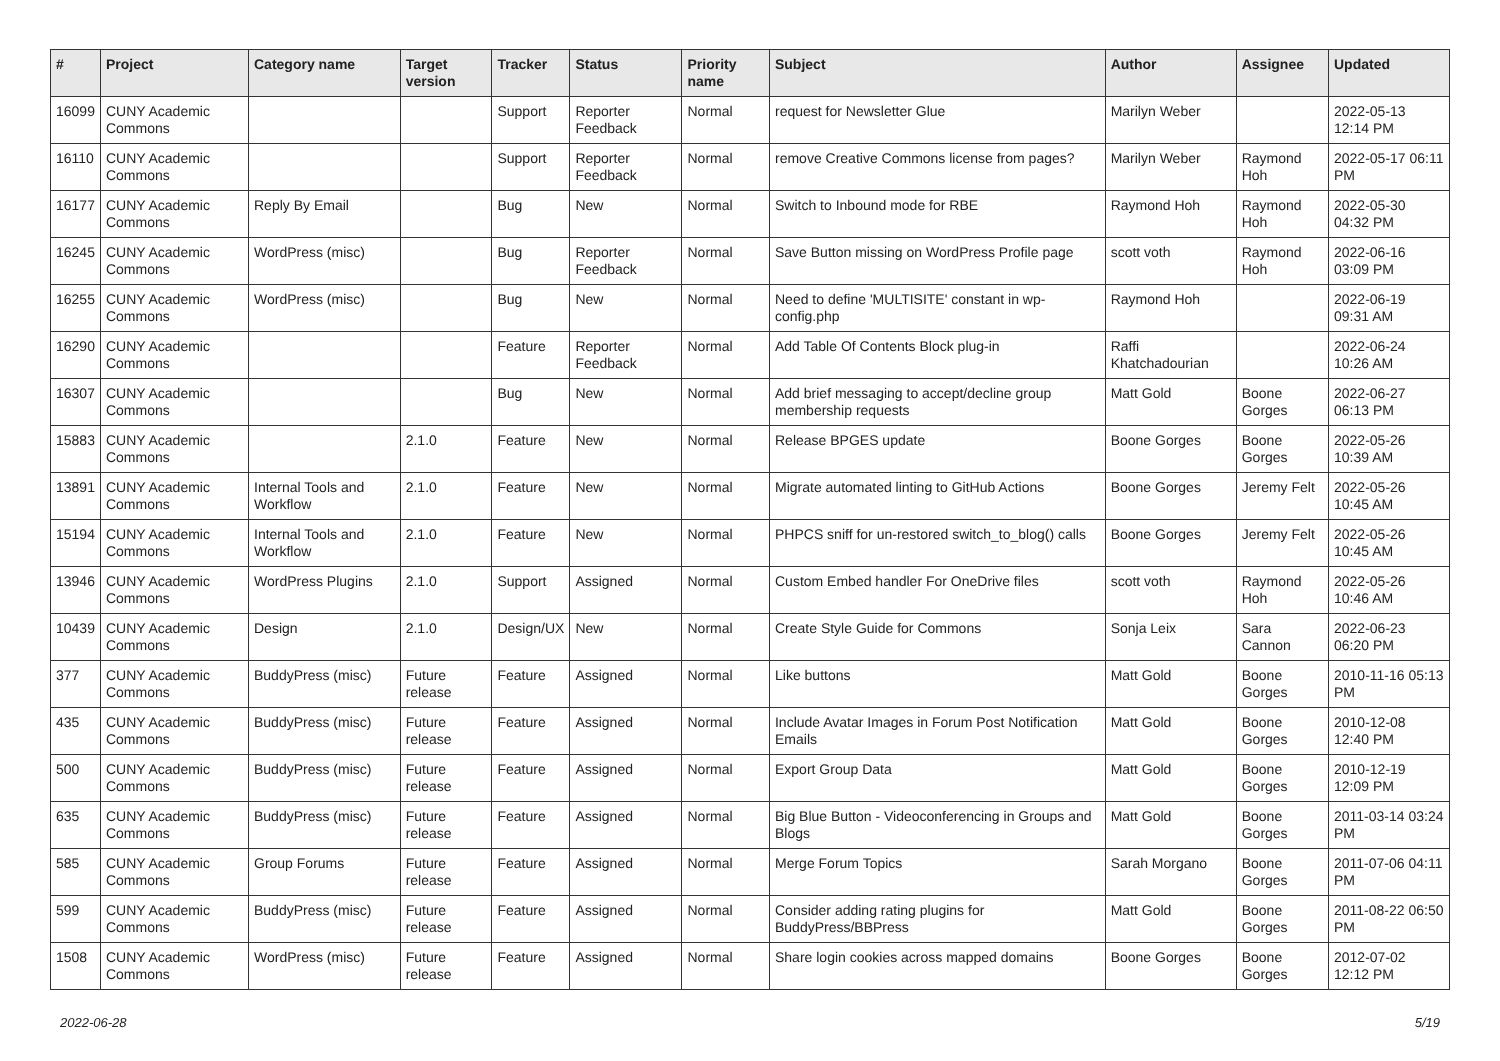| # | Project | Category name | Target version | Tracker | Status | Priority name | Subject | Author | Assignee | Updated |
| --- | --- | --- | --- | --- | --- | --- | --- | --- | --- | --- |
| 16099 | CUNY Academic Commons | | | Support | Reporter Feedback | Normal | request for Newsletter Glue | Marilyn Weber | | 2022-05-13 12:14 PM |
| 16110 | CUNY Academic Commons | | | Support | Reporter Feedback | Normal | remove Creative Commons license from pages? | Marilyn Weber | Raymond Hoh | 2022-05-17 06:11 PM |
| 16177 | CUNY Academic Commons | Reply By Email | | Bug | New | Normal | Switch to Inbound mode for RBE | Raymond Hoh | Raymond Hoh | 2022-05-30 04:32 PM |
| 16245 | CUNY Academic Commons | WordPress (misc) | | Bug | Reporter Feedback | Normal | Save Button missing on WordPress Profile page | scott voth | Raymond Hoh | 2022-06-16 03:09 PM |
| 16255 | CUNY Academic Commons | WordPress (misc) | | Bug | New | Normal | Need to define 'MULTISITE' constant in wp-config.php | Raymond Hoh | | 2022-06-19 09:31 AM |
| 16290 | CUNY Academic Commons | | | Feature | Reporter Feedback | Normal | Add Table Of Contents Block plug-in | Raffi Khatchadourian | | 2022-06-24 10:26 AM |
| 16307 | CUNY Academic Commons | | | Bug | New | Normal | Add brief messaging to accept/decline group membership requests | Matt Gold | Boone Gorges | 2022-06-27 06:13 PM |
| 15883 | CUNY Academic Commons | | 2.1.0 | Feature | New | Normal | Release BPGES update | Boone Gorges | Boone Gorges | 2022-05-26 10:39 AM |
| 13891 | CUNY Academic Commons | Internal Tools and Workflow | 2.1.0 | Feature | New | Normal | Migrate automated linting to GitHub Actions | Boone Gorges | Jeremy Felt | 2022-05-26 10:45 AM |
| 15194 | CUNY Academic Commons | Internal Tools and Workflow | 2.1.0 | Feature | New | Normal | PHPCS sniff for un-restored switch_to_blog() calls | Boone Gorges | Jeremy Felt | 2022-05-26 10:45 AM |
| 13946 | CUNY Academic Commons | WordPress Plugins | 2.1.0 | Support | Assigned | Normal | Custom Embed handler For OneDrive files | scott voth | Raymond Hoh | 2022-05-26 10:46 AM |
| 10439 | CUNY Academic Commons | Design | 2.1.0 | Design/UX | New | Normal | Create Style Guide for Commons | Sonja Leix | Sara Cannon | 2022-06-23 06:20 PM |
| 377 | CUNY Academic Commons | BuddyPress (misc) | Future release | Feature | Assigned | Normal | Like buttons | Matt Gold | Boone Gorges | 2010-11-16 05:13 PM |
| 435 | CUNY Academic Commons | BuddyPress (misc) | Future release | Feature | Assigned | Normal | Include Avatar Images in Forum Post Notification Emails | Matt Gold | Boone Gorges | 2010-12-08 12:40 PM |
| 500 | CUNY Academic Commons | BuddyPress (misc) | Future release | Feature | Assigned | Normal | Export Group Data | Matt Gold | Boone Gorges | 2010-12-19 12:09 PM |
| 635 | CUNY Academic Commons | BuddyPress (misc) | Future release | Feature | Assigned | Normal | Big Blue Button - Videoconferencing in Groups and Blogs | Matt Gold | Boone Gorges | 2011-03-14 03:24 PM |
| 585 | CUNY Academic Commons | Group Forums | Future release | Feature | Assigned | Normal | Merge Forum Topics | Sarah Morgano | Boone Gorges | 2011-07-06 04:11 PM |
| 599 | CUNY Academic Commons | BuddyPress (misc) | Future release | Feature | Assigned | Normal | Consider adding rating plugins for BuddyPress/BBPress | Matt Gold | Boone Gorges | 2011-08-22 06:50 PM |
| 1508 | CUNY Academic Commons | WordPress (misc) | Future release | Feature | Assigned | Normal | Share login cookies across mapped domains | Boone Gorges | Boone Gorges | 2012-07-02 12:12 PM |
2022-06-28 5/19